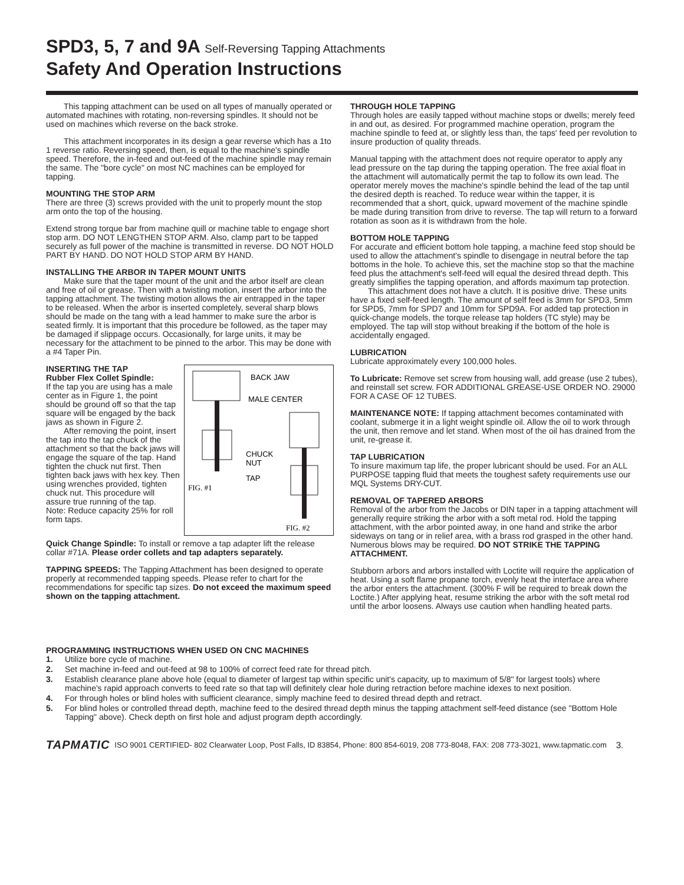SPD3, 5, 7 and 9A Self-Reversing Tapping Attachments
Safety And Operation Instructions
This tapping attachment can be used on all types of manually operated or automated machines with rotating, non-reversing spindles. It should not be used on machines which reverse on the back stroke.
This attachment incorporates in its design a gear reverse which has a 1to 1 reverse ratio. Reversing speed, then, is equal to the machine's spindle speed. Therefore, the in-feed and out-feed of the machine spindle may remain the same. The "bore cycle" on most NC machines can be employed for tapping.
MOUNTING THE STOP ARM
There are three (3) screws provided with the unit to properly mount the stop arm onto the top of the housing.
Extend strong torque bar from machine quill or machine table to engage short stop arm. DO NOT LENGTHEN STOP ARM. Also, clamp part to be tapped securely as full power of the machine is transmitted in reverse. DO NOT HOLD PART BY HAND. DO NOT HOLD STOP ARM BY HAND.
INSTALLING THE ARBOR IN TAPER MOUNT UNITS
Make sure that the taper mount of the unit and the arbor itself are clean and free of oil or grease. Then with a twisting motion, insert the arbor into the tapping attachment. The twisting motion allows the air entrapped in the taper to be released. When the arbor is inserted completely, several sharp blows should be made on the tang with a lead hammer to make sure the arbor is seated firmly. It is important that this procedure be followed, as the taper may be damaged if slippage occurs. Occasionally, for large units, it may be necessary for the attachment to be pinned to the arbor. This may be done with a #4 Taper Pin.
BACK JAW
MALE CENTER
CHUCK
NUT
TAP
FIG. #1
FIG. #2
INSERTING THE TAP
Rubber Flex Collet Spindle:
If the tap you are using has a male center as in Figure 1, the point should be ground off so that the tap square will be engaged by the back jaws as shown in Figure 2.
After removing the point, insert the tap into the tap chuck of the attachment so that the back jaws will engage the square of the tap. Hand tighten the chuck nut first. Then tighten back jaws with hex key. Then using wrenches provided, tighten chuck nut. This procedure will assure true running of the tap.
Note: Reduce capacity 25% for roll form taps.
Quick Change Spindle: To install or remove a tap adapter lift the release collar #71A. Please order collets and tap adapters separately.
TAPPING SPEEDS: The Tapping Attachment has been designed to operate properly at recommended tapping speeds. Please refer to chart for the recommendations for specific tap sizes. Do not exceed the maximum speed shown on the tapping attachment.
THROUGH HOLE TAPPING
Through holes are easily tapped without machine stops or dwells; merely feed in and out, as desired. For programmed machine operation, program the machine spindle to feed at, or slightly less than, the taps' feed per revolution to insure production of quality threads.
Manual tapping with the attachment does not require operator to apply any lead pressure on the tap during the tapping operation. The free axial float in the attachment will automatically permit the tap to follow its own lead. The operator merely moves the machine's spindle behind the lead of the tap until the desired depth is reached. To reduce wear within the tapper, it is recommended that a short, quick, upward movement of the machine spindle be made during transition from drive to reverse. The tap will return to a forward rotation as soon as it is withdrawn from the hole.
BOTTOM HOLE TAPPING
For accurate and efficient bottom hole tapping, a machine feed stop should be used to allow the attachment's spindle to disengage in neutral before the tap bottoms in the hole. To achieve this, set the machine stop so that the machine feed plus the attachment's self-feed will equal the desired thread depth. This greatly simplifies the tapping operation, and affords maximum tap protection.
This attachment does not have a clutch. It is positive drive. These units have a fixed self-feed length. The amount of self feed is 3mm for SPD3, 5mm for SPD5, 7mm for SPD7 and 10mm for SPD9A. For added tap protection in quick-change models, the torque release tap holders (TC style) may be employed. The tap will stop without breaking if the bottom of the hole is accidentally engaged.
LUBRICATION
Lubricate approximately every 100,000 holes.
To Lubricate: Remove set screw from housing wall, add grease (use 2 tubes), and reinstall set screw. FOR ADDITIONAL GREASE-USE ORDER NO. 29000 FOR A CASE OF 12 TUBES.
MAINTENANCE NOTE: If tapping attachment becomes contaminated with coolant, submerge it in a light weight spindle oil. Allow the oil to work through the unit, then remove and let stand. When most of the oil has drained from the unit, re-grease it.
TAP LUBRICATION
To insure maximum tap life, the proper lubricant should be used. For an ALL PURPOSE tapping fluid that meets the toughest safety requirements use our MQL Systems DRY-CUT.
REMOVAL OF TAPERED ARBORS
Removal of the arbor from the Jacobs or DIN taper in a tapping attachment will generally require striking the arbor with a soft metal rod. Hold the tapping attachment, with the arbor pointed away, in one hand and strike the arbor sideways on tang or in relief area, with a brass rod grasped in the other hand. Numerous blows may be required. DO NOT STRIKE THE TAPPING ATTACHMENT.
Stubborn arbors and arbors installed with Loctite will require the application of heat. Using a soft flame propane torch, evenly heat the interface area where the arbor enters the attachment. (300% F will be required to break down the Loctite.) After applying heat, resume striking the arbor with the soft metal rod until the arbor loosens. Always use caution when handling heated parts.
PROGRAMMING INSTRUCTIONS WHEN USED ON CNC MACHINES
1. Utilize bore cycle of machine.
2. Set machine in-feed and out-feed at 98 to 100% of correct feed rate for thread pitch.
3. Establish clearance plane above hole (equal to diameter of largest tap within specific unit's capacity, up to maximum of 5/8" for largest tools) where machine's rapid approach converts to feed rate so that tap will definitely clear hole during retraction before machine idexes to next position.
4. For through holes or blind holes with sufficient clearance, simply machine feed to desired thread depth and retract.
5. For blind holes or controlled thread depth, machine feed to the desired thread depth minus the tapping attachment self-feed distance (see "Bottom Hole Tapping" above). Check depth on first hole and adjust program depth accordingly.
TAPMATIC ISO 9001 CERTIFIED- 802 Clearwater Loop, Post Falls, ID 83854, Phone: 800 854-6019, 208 773-8048, FAX: 208 773-3021, www.tapmatic.com 3.